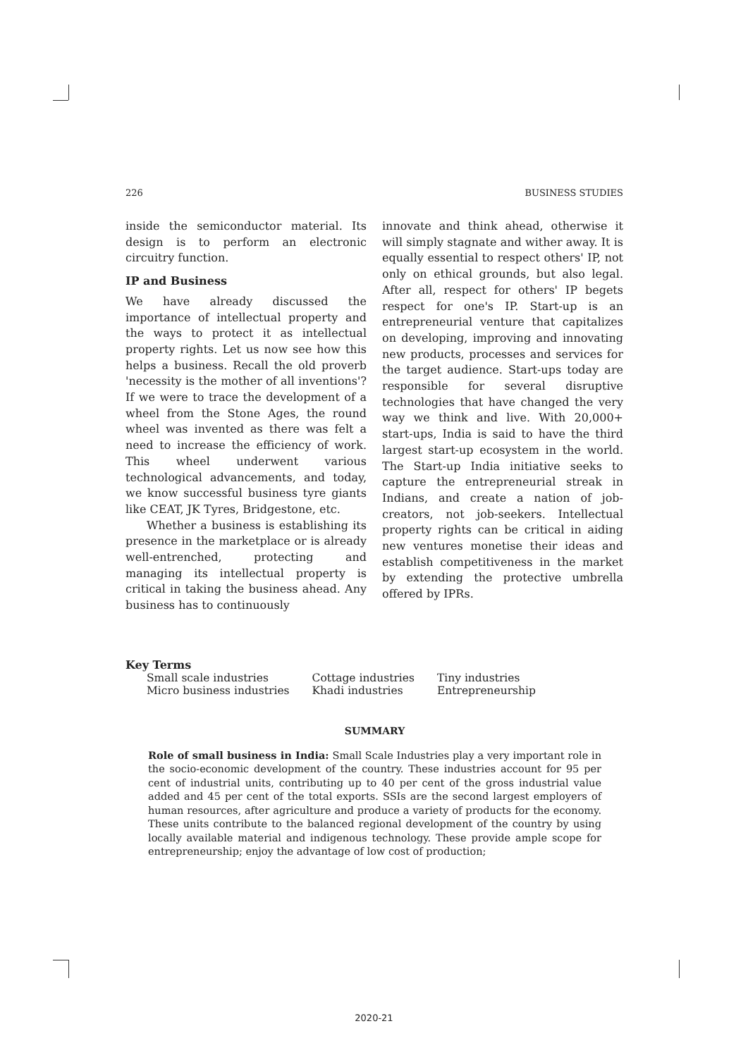226 BUSINESS STUDIES
inside the semiconductor material. Its design is to perform an electronic circuitry function.
IP and Business
We have already discussed the importance of intellectual property and the ways to protect it as intellectual property rights. Let us now see how this helps a business. Recall the old proverb 'necessity is the mother of all inventions'? If we were to trace the development of a wheel from the Stone Ages, the round wheel was invented as there was felt a need to increase the efficiency of work. This wheel underwent various technological advancements, and today, we know successful business tyre giants like CEAT, JK Tyres, Bridgestone, etc.
Whether a business is establishing its presence in the marketplace or is already well-entrenched, protecting and managing its intellectual property is critical in taking the business ahead. Any business has to continuously
innovate and think ahead, otherwise it will simply stagnate and wither away. It is equally essential to respect others' IP, not only on ethical grounds, but also legal. After all, respect for others' IP begets respect for one's IP. Start-up is an entrepreneurial venture that capitalizes on developing, improving and innovating new products, processes and services for the target audience. Start-ups today are responsible for several disruptive technologies that have changed the very way we think and live. With 20,000+ start-ups, India is said to have the third largest start-up ecosystem in the world. The Start-up India initiative seeks to capture the entrepreneurial streak in Indians, and create a nation of job-creators, not job-seekers. Intellectual property rights can be critical in aiding new ventures monetise their ideas and establish competitiveness in the market by extending the protective umbrella offered by IPRs.
Key Terms
| Small scale industries | Cottage industries | Tiny industries |
| Micro business industries | Khadi industries | Entrepreneurship |
SUMMARY
Role of small business in India: Small Scale Industries play a very important role in the socio-economic development of the country. These industries account for 95 per cent of industrial units, contributing up to 40 per cent of the gross industrial value added and 45 per cent of the total exports. SSIs are the second largest employers of human resources, after agriculture and produce a variety of products for the economy. These units contribute to the balanced regional development of the country by using locally available material and indigenous technology. These provide ample scope for entrepreneurship; enjoy the advantage of low cost of production;
2020-21